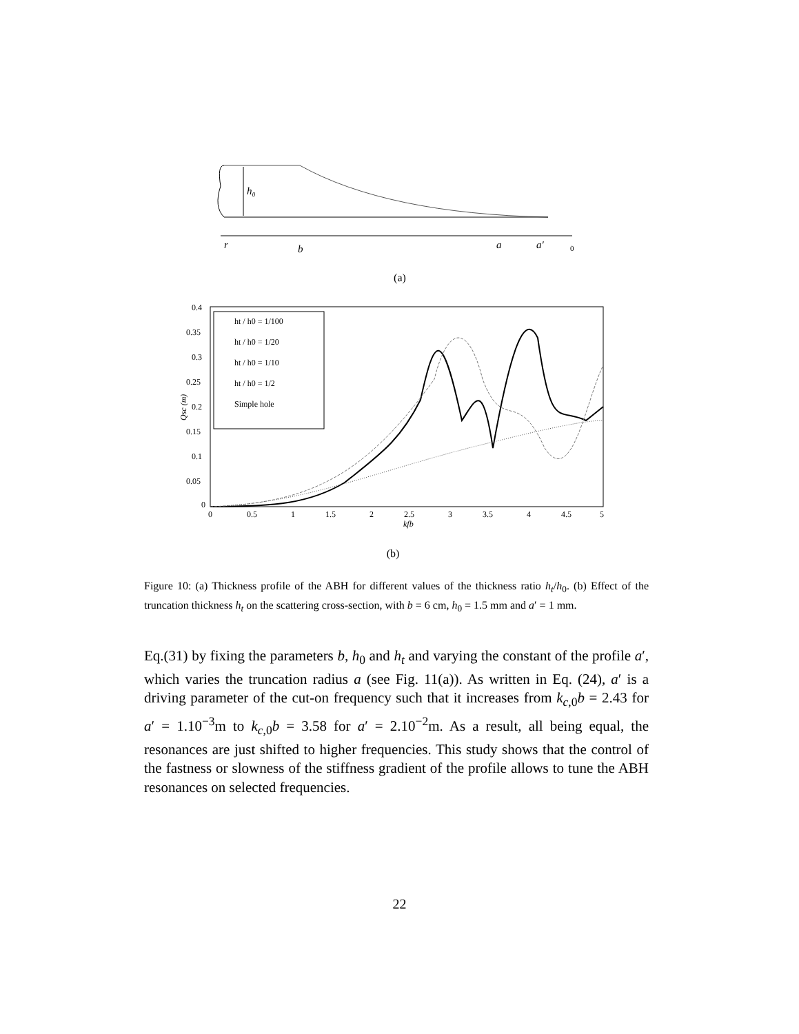h₀
r
b
a
a′
0
(a)
0.4
0.35
0.3
0.25
0.2
0.15
0.1
0.05
0
0
0.5
1
1.5
2
2.5
3
3.5
4
4.5
5
kfb
Qsc (m)
ht / h0 = 1/100
ht / h0 = 1/20
ht / h0 = 1/10
ht / h0 = 1/2
Simple hole
(b)
Figure 10: (a) Thickness profile of the ABH for different values of the thickness ratio h<sub>t</sub>/h<sub>0</sub>. (b) Effect of the truncation thickness h<sub>t</sub> on the scattering cross-section, with b = 6 cm, h<sub>0</sub> = 1.5 mm and a′ = 1 mm.
Eq.(31) by fixing the parameters b, h<sub>0</sub> and h<sub>t</sub> and varying the constant of the profile a′, which varies the truncation radius a (see Fig. 11(a)). As written in Eq. (24), a′ is a driving parameter of the cut-on frequency such that it increases from k<sub>c,0</sub>b = 2.43 for a′ = 1.10<sup>−3</sup>m to k<sub>c,0</sub>b = 3.58 for a′ = 2.10<sup>−2</sup>m. As a result, all being equal, the resonances are just shifted to higher frequencies. This study shows that the control of the fastness or slowness of the stiffness gradient of the profile allows to tune the ABH resonances on selected frequencies.
22